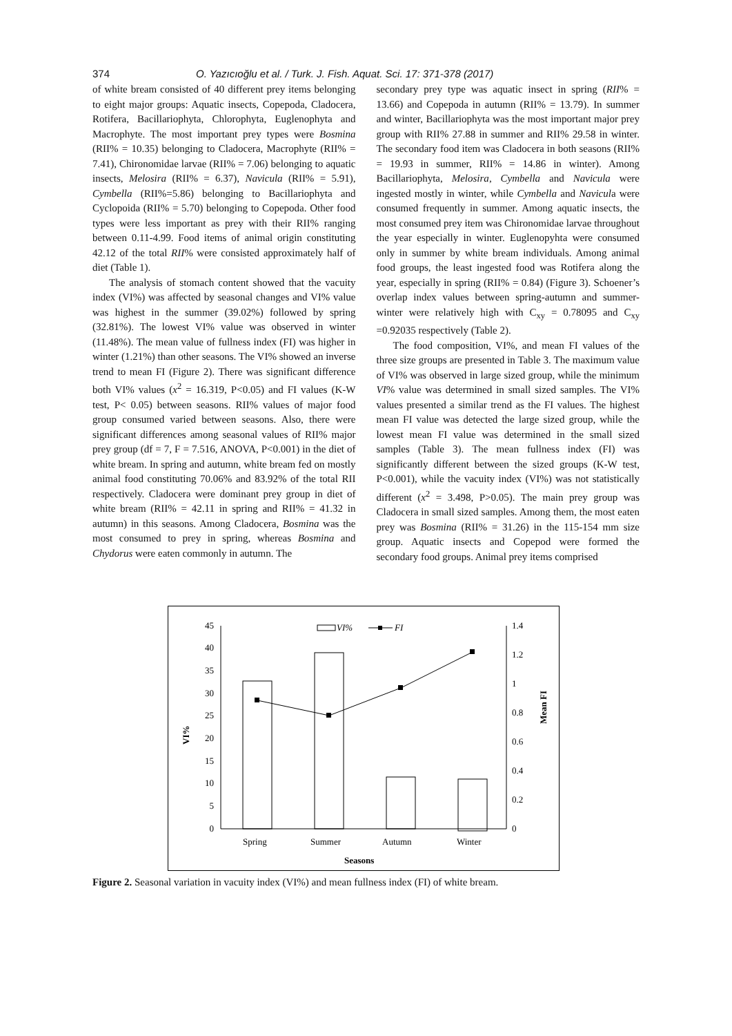374 O. Yazıcıoğlu et al. / Turk. J. Fish. Aquat. Sci. 17: 371-378 (2017)
of white bream consisted of 40 different prey items belonging to eight major groups: Aquatic insects, Copepoda, Cladocera, Rotifera, Bacillariophyta, Chlorophyta, Euglenophyta and Macrophyte. The most important prey types were Bosmina (RII% = 10.35) belonging to Cladocera, Macrophyte (RII% = 7.41), Chironomidae larvae (RII% = 7.06) belonging to aquatic insects, Melosira (RII% = 6.37), Navicula (RII% = 5.91), Cymbella (RII%=5.86) belonging to Bacillariophyta and Cyclopoida (RII% = 5.70) belonging to Copepoda. Other food types were less important as prey with their RII% ranging between 0.11-4.99. Food items of animal origin constituting 42.12 of the total RII% were consisted approximately half of diet (Table 1).
The analysis of stomach content showed that the vacuity index (VI%) was affected by seasonal changes and VI% value was highest in the summer (39.02%) followed by spring (32.81%). The lowest VI% value was observed in winter (11.48%). The mean value of fullness index (FI) was higher in winter (1.21%) than other seasons. The VI% showed an inverse trend to mean FI (Figure 2). There was significant difference both VI% values (x<sup>2</sup> = 16.319, P<0.05) and FI values (K-W test, P< 0.05) between seasons. RII% values of major food group consumed varied between seasons. Also, there were significant differences among seasonal values of RII% major prey group (df = 7, F = 7.516, ANOVA, P<0.001) in the diet of white bream. In spring and autumn, white bream fed on mostly animal food constituting 70.06% and 83.92% of the total RII respectively. Cladocera were dominant prey group in diet of white bream (RII% = 42.11 in spring and RII% = 41.32 in autumn) in this seasons. Among Cladocera, Bosmina was the most consumed to prey in spring, whereas Bosmina and Chydorus were eaten commonly in autumn. The
secondary prey type was aquatic insect in spring (RII% = 13.66) and Copepoda in autumn (RII% = 13.79). In summer and winter, Bacillariophyta was the most important major prey group with RII% 27.88 in summer and RII% 29.58 in winter. The secondary food item was Cladocera in both seasons (RII% = 19.93 in summer, RII% = 14.86 in winter). Among Bacillariophyta, Melosira, Cymbella and Navicula were ingested mostly in winter, while Cymbella and Navicula were consumed frequently in summer. Among aquatic insects, the most consumed prey item was Chironomidae larvae throughout the year especially in winter. Euglenopyhta were consumed only in summer by white bream individuals. Among animal food groups, the least ingested food was Rotifera along the year, especially in spring (RII% = 0.84) (Figure 3). Schoener’s overlap index values between spring-autumn and summer-winter were relatively high with C<sub>xy</sub> = 0.78095 and C<sub>xy</sub> =0.92035 respectively (Table 2).
The food composition, VI%, and mean FI values of the three size groups are presented in Table 3. The maximum value of VI% was observed in large sized group, while the minimum VI% value was determined in small sized samples. The VI% values presented a similar trend as the FI values. The highest mean FI value was detected the large sized group, while the lowest mean FI value was determined in the small sized samples (Table 3). The mean fullness index (FI) was significantly different between the sized groups (K-W test, P<0.001), while the vacuity index (VI%) was not statistically different (x<sup>2</sup> = 3.498, P>0.05). The main prey group was Cladocera in small sized samples. Among them, the most eaten prey was Bosmina (RII% = 31.26) in the 115-154 mm size group. Aquatic insects and Copepod were formed the secondary food groups. Animal prey items comprised
0
5
10
15
20
25
30
35
40
45
0
0.2
0.4
0.6
0.8
1
1.2
1.4
VI%
Mean FI
Spring
Summer
Autumn
Winter
Seasons
VI%
FI
Figure 2. Seasonal variation in vacuity index (VI%) and mean fullness index (FI) of white bream.